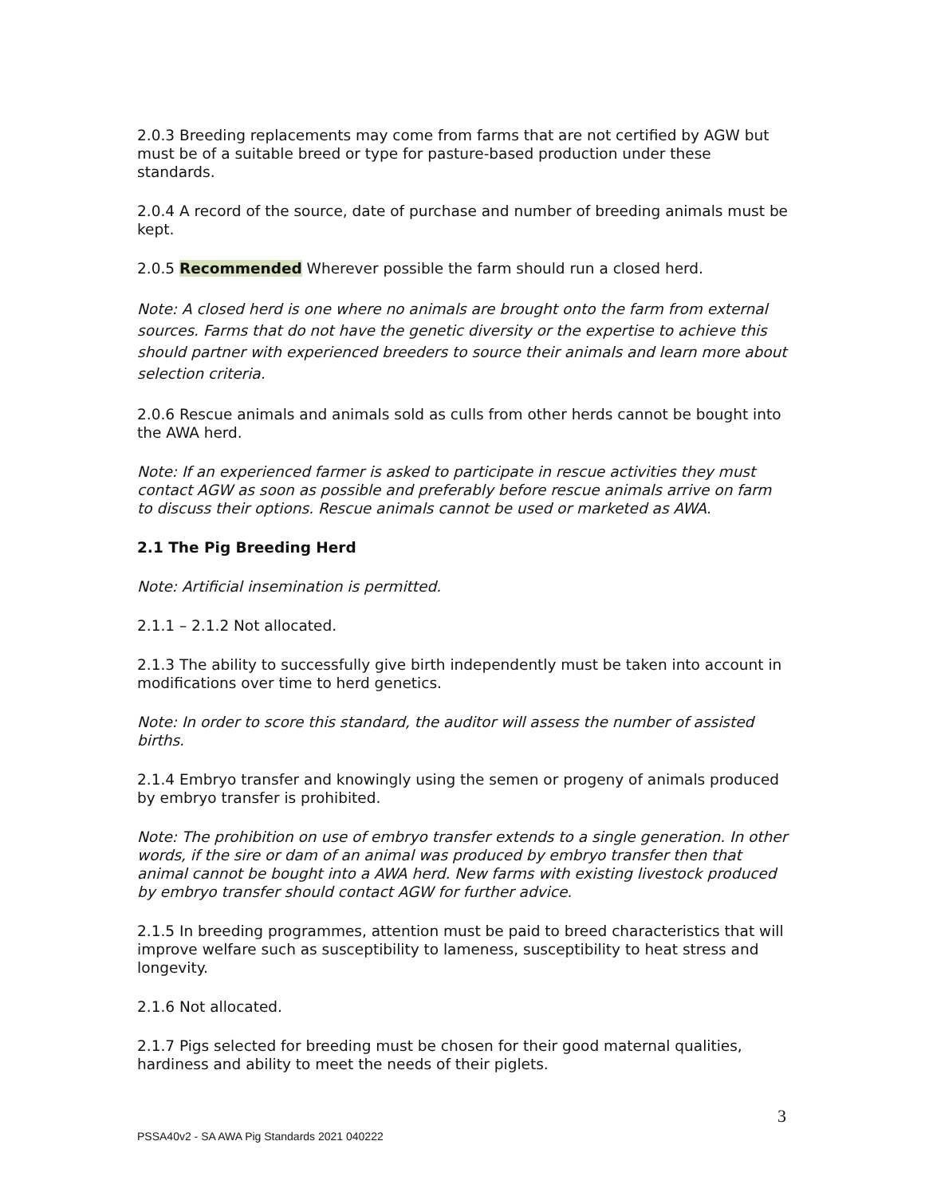2.0.3 Breeding replacements may come from farms that are not certified by AGW but must be of a suitable breed or type for pasture-based production under these standards.
2.0.4 A record of the source, date of purchase and number of breeding animals must be kept.
2.0.5 Recommended Wherever possible the farm should run a closed herd.
Note: A closed herd is one where no animals are brought onto the farm from external sources. Farms that do not have the genetic diversity or the expertise to achieve this should partner with experienced breeders to source their animals and learn more about selection criteria.
2.0.6 Rescue animals and animals sold as culls from other herds cannot be bought into the AWA herd.
Note: If an experienced farmer is asked to participate in rescue activities they must contact AGW as soon as possible and preferably before rescue animals arrive on farm to discuss their options. Rescue animals cannot be used or marketed as AWA.
2.1 The Pig Breeding Herd
Note: Artificial insemination is permitted.
2.1.1 – 2.1.2 Not allocated.
2.1.3 The ability to successfully give birth independently must be taken into account in modifications over time to herd genetics.
Note: In order to score this standard, the auditor will assess the number of assisted births.
2.1.4 Embryo transfer and knowingly using the semen or progeny of animals produced by embryo transfer is prohibited.
Note: The prohibition on use of embryo transfer extends to a single generation. In other words, if the sire or dam of an animal was produced by embryo transfer then that animal cannot be bought into a AWA herd. New farms with existing livestock produced by embryo transfer should contact AGW for further advice.
2.1.5 In breeding programmes, attention must be paid to breed characteristics that will improve welfare such as susceptibility to lameness, susceptibility to heat stress and longevity.
2.1.6 Not allocated.
2.1.7 Pigs selected for breeding must be chosen for their good maternal qualities, hardiness and ability to meet the needs of their piglets.
3
PSSA40v2 - SA AWA Pig Standards 2021 040222